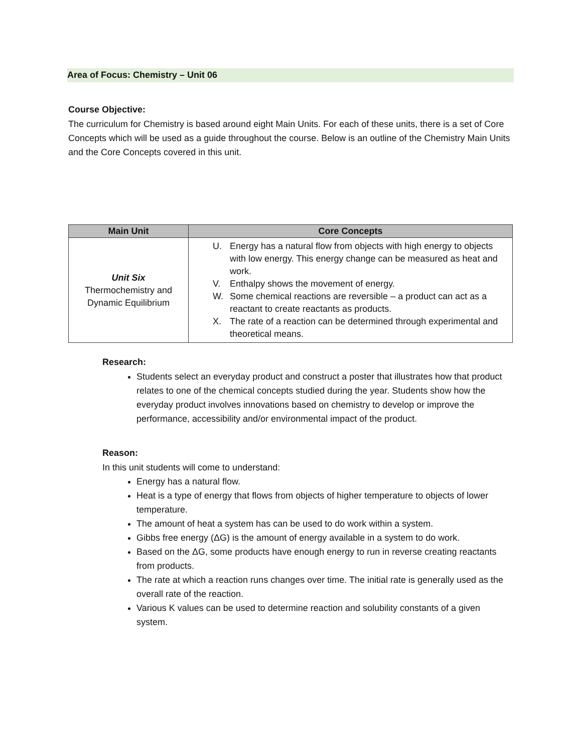Area of Focus: Chemistry – Unit 06
Course Objective:
The curriculum for Chemistry is based around eight Main Units. For each of these units, there is a set of Core Concepts which will be used as a guide throughout the course. Below is an outline of the Chemistry Main Units and the Core Concepts covered in this unit.
| Main Unit | Core Concepts |
| --- | --- |
| Unit Six Thermochemistry and Dynamic Equilibrium | U. Energy has a natural flow from objects with high energy to objects with low energy. This energy change can be measured as heat and work. V. Enthalpy shows the movement of energy. W. Some chemical reactions are reversible – a product can act as a reactant to create reactants as products. X. The rate of a reaction can be determined through experimental and theoretical means. |
Research:
Students select an everyday product and construct a poster that illustrates how that product relates to one of the chemical concepts studied during the year. Students show how the everyday product involves innovations based on chemistry to develop or improve the performance, accessibility and/or environmental impact of the product.
Reason:
In this unit students will come to understand:
Energy has a natural flow.
Heat is a type of energy that flows from objects of higher temperature to objects of lower temperature.
The amount of heat a system has can be used to do work within a system.
Gibbs free energy (ΔG) is the amount of energy available in a system to do work.
Based on the ΔG, some products have enough energy to run in reverse creating reactants from products.
The rate at which a reaction runs changes over time. The initial rate is generally used as the overall rate of the reaction.
Various K values can be used to determine reaction and solubility constants of a given system.